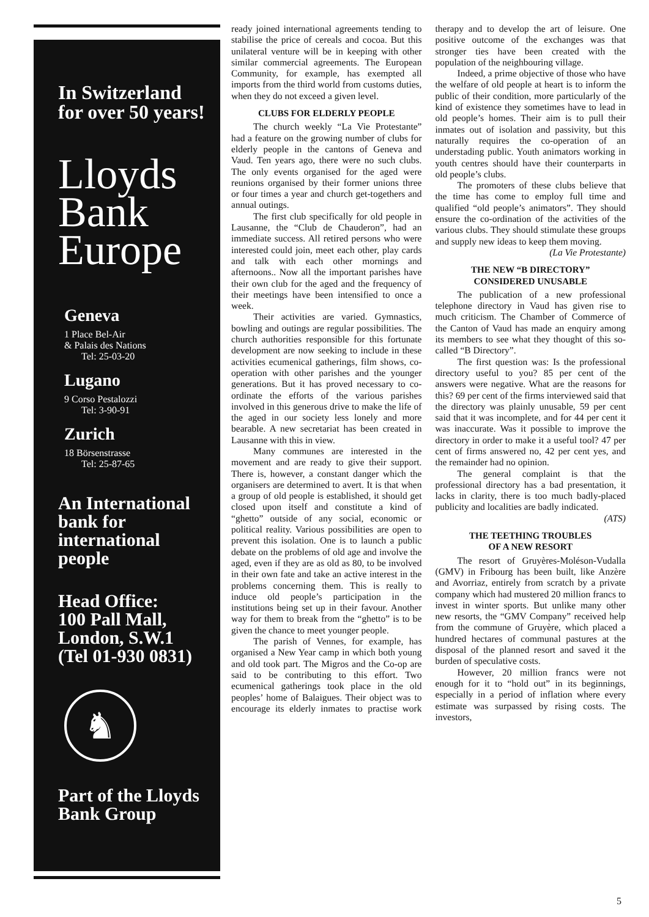In Switzerland for over 50 years!
Lloyds Bank Europe
Geneva
1 Place Bel-Air
& Palais des Nations
Tel: 25-03-20
Lugano
9 Corso Pestalozzi
Tel: 3-90-91
Zurich
18 Börsenstrasse
Tel: 25-87-65
An International bank for international people
Head Office:
100 Pall Mall,
London, S.W.1
(Tel 01-930 0831)
♞
Part of the Lloyds Bank Group
ready joined international agreements tending to stabilise the price of cereals and cocoa. But this unilateral venture will be in keeping with other similar commercial agreements. The European Community, for example, has exempted all imports from the third world from customs duties, when they do not exceed a given level.
CLUBS FOR ELDERLY PEOPLE
The church weekly “La Vie Protestante” had a feature on the growing number of clubs for elderly people in the cantons of Geneva and Vaud. Ten years ago, there were no such clubs. The only events organised for the aged were reunions organised by their former unions three or four times a year and church get-togethers and annual outings.
The first club specifically for old people in Lausanne, the “Club de Chauderon”, had an immediate success. All retired persons who were interested could join, meet each other, play cards and talk with each other mornings and afternoons.. Now all the important parishes have their own club for the aged and the frequency of their meetings have been intensified to once a week.
Their activities are varied. Gymnastics, bowling and outings are regular possibilities. The church authorities responsible for this fortunate development are now seeking to include in these activities ecumenical gatherings, film shows, co-operation with other parishes and the younger generations. But it has proved necessary to co-ordinate the efforts of the various parishes involved in this generous drive to make the life of the aged in our society less lonely and more bearable. A new secretariat has been created in Lausanne with this in view.
Many communes are interested in the movement and are ready to give their support. There is, however, a constant danger which the organisers are determined to avert. It is that when a group of old people is established, it should get closed upon itself and constitute a kind of “ghetto” outside of any social, economic or political reality. Various possibilities are open to prevent this isolation. One is to launch a public debate on the problems of old age and involve the aged, even if they are as old as 80, to be involved in their own fate and take an active interest in the problems concerning them. This is really to induce old people’s participation in the institutions being set up in their favour. Another way for them to break from the “ghetto” is to be given the chance to meet younger people.
The parish of Vennes, for example, has organised a New Year camp in which both young and old took part. The Migros and the Co-op are said to be contributing to this effort. Two ecumenical gatherings took place in the old peoples’ home of Balaigues. Their object was to encourage its elderly inmates to practise work therapy and to develop the art of leisure. One positive outcome of the exchanges was that stronger ties have been created with the population of the neighbouring village.
Indeed, a prime objective of those who have the welfare of old people at heart is to inform the public of their condition, more particularly of the kind of existence they sometimes have to lead in old people’s homes. Their aim is to pull their inmates out of isolation and passivity, but this naturally requires the co-operation of an understading public. Youth animators working in youth centres should have their counterparts in old people’s clubs.
The promoters of these clubs believe that the time has come to employ full time and qualified “old people’s animators”. They should ensure the co-ordination of the activities of the various clubs. They should stimulate these groups and supply new ideas to keep them moving.
(La Vie Protestante)
THE NEW “B DIRECTORY”
CONSIDERED UNUSABLE
The publication of a new professional telephone directory in Vaud has given rise to much criticism. The Chamber of Commerce of the Canton of Vaud has made an enquiry among its members to see what they thought of this so-called “B Directory”.
The first question was: Is the professional directory useful to you? 85 per cent of the answers were negative. What are the reasons for this? 69 per cent of the firms interviewed said that the directory was plainly unusable, 59 per cent said that it was incomplete, and for 44 per cent it was inaccurate. Was it possible to improve the directory in order to make it a useful tool? 47 per cent of firms answered no, 42 per cent yes, and the remainder had no opinion.
The general complaint is that the professional directory has a bad presentation, it lacks in clarity, there is too much badly-placed publicity and localities are badly indicated.
(ATS)
THE TEETHING TROUBLES
OF A NEW RESORT
The resort of Gruyères-Moléson-Vudalla (GMV) in Fribourg has been built, like Anzère and Avorriaz, entirely from scratch by a private company which had mustered 20 million francs to invest in winter sports. But unlike many other new resorts, the “GMV Company” received help from the commune of Gruyère, which placed a hundred hectares of communal pastures at the disposal of the planned resort and saved it the burden of speculative costs.
However, 20 million francs were not enough for it to “hold out” in its beginnings, especially in a period of inflation where every estimate was surpassed by rising costs. The investors,
5